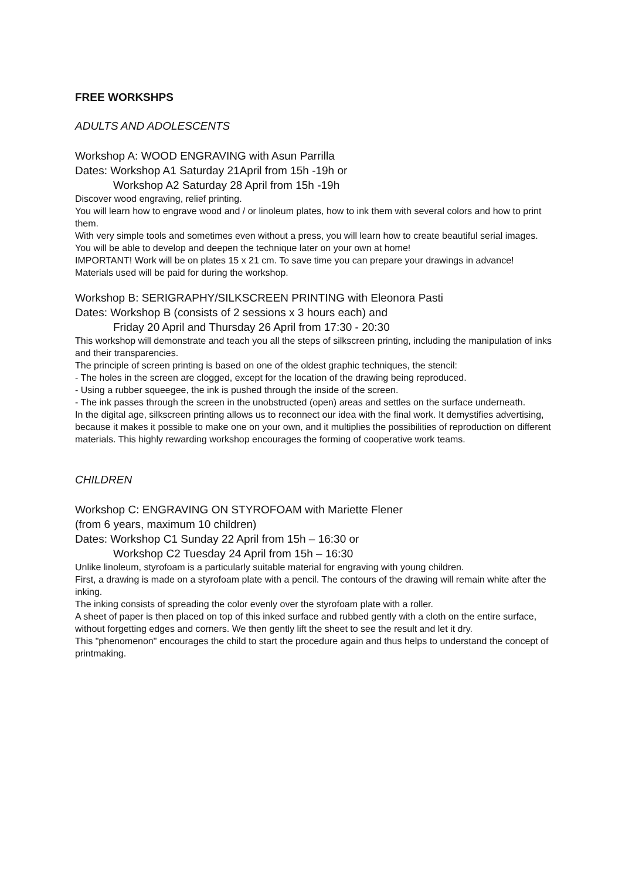FREE WORKSHPS
ADULTS AND ADOLESCENTS
Workshop A: WOOD ENGRAVING with Asun Parrilla
Dates: Workshop A1 Saturday 21April from 15h -19h or
Workshop A2 Saturday 28 April from 15h -19h
Discover wood engraving, relief printing.
You will learn how to engrave wood and / or linoleum plates, how to ink them with several colors and how to print them.
With very simple tools and sometimes even without a press, you will learn how to create beautiful serial images.
You will be able to develop and deepen the technique later on your own at home!
IMPORTANT! Work will be on plates 15 x 21 cm. To save time you can prepare your drawings in advance!
Materials used will be paid for during the workshop.
Workshop B: SERIGRAPHY/SILKSCREEN PRINTING with Eleonora Pasti
Dates: Workshop B (consists of 2 sessions x 3 hours each) and
Friday 20 April and Thursday 26 April from 17:30 - 20:30
This workshop will demonstrate and teach you all the steps of silkscreen printing, including the manipulation of inks and their transparencies.
The principle of screen printing is based on one of the oldest graphic techniques, the stencil:
- The holes in the screen are clogged, except for the location of the drawing being reproduced.
- Using a rubber squeegee, the ink is pushed through the inside of the screen.
- The ink passes through the screen in the unobstructed (open) areas and settles on the surface underneath.
In the digital age, silkscreen printing allows us to reconnect our idea with the final work. It demystifies advertising, because it makes it possible to make one on your own, and it multiplies the possibilities of reproduction on different materials. This highly rewarding workshop encourages the forming of cooperative work teams.
CHILDREN
Workshop C: ENGRAVING ON STYROFOAM with Mariette Flener
(from 6 years, maximum 10 children)
Dates: Workshop C1 Sunday 22 April from 15h – 16:30 or
Workshop C2 Tuesday 24 April from 15h – 16:30
Unlike linoleum, styrofoam is a particularly suitable material for engraving with young children.
First, a drawing is made on a styrofoam plate with a pencil. The contours of the drawing will remain white after the inking.
The inking consists of spreading the color evenly over the styrofoam plate with a roller.
A sheet of paper is then placed on top of this inked surface and rubbed gently with a cloth on the entire surface, without forgetting edges and corners. We then gently lift the sheet to see the result and let it dry.
This "phenomenon" encourages the child to start the procedure again and thus helps to understand the concept of printmaking.